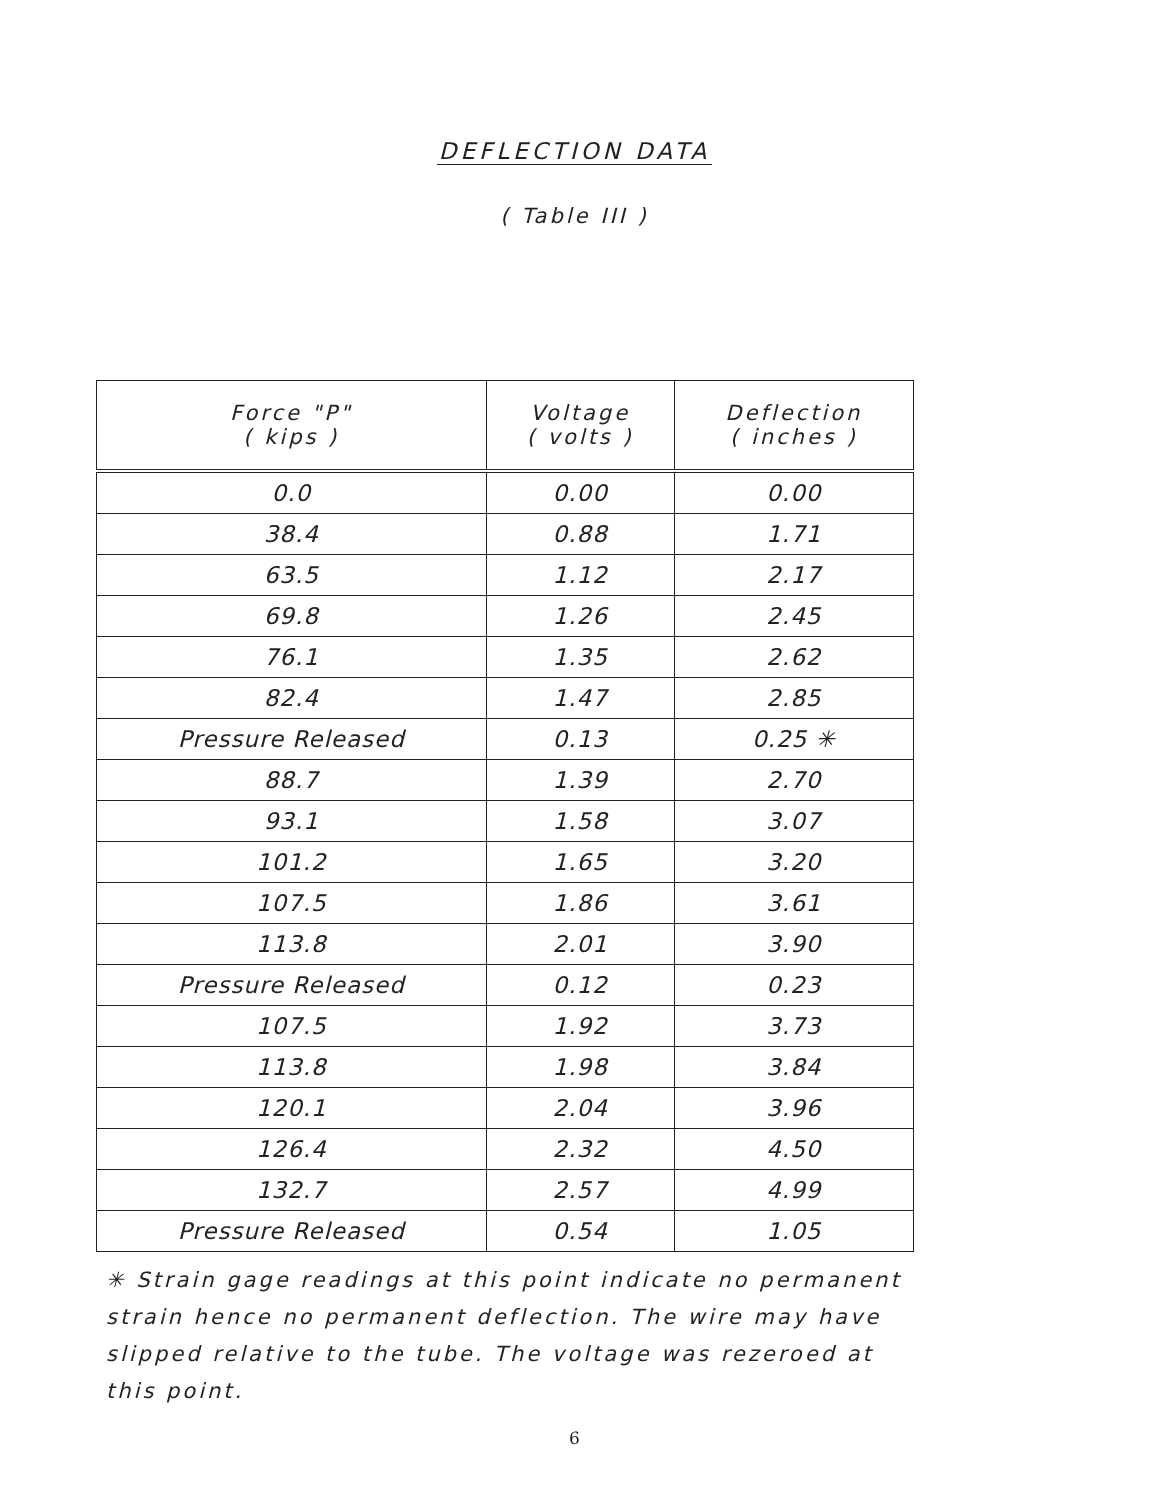DEFLECTION DATA
( Table III )
| Force "P" ( kips ) | Voltage ( volts ) | Deflection ( inches ) |
| --- | --- | --- |
| 0.0 | 0.00 | 0.00 |
| 38.4 | 0.88 | 1.71 |
| 63.5 | 1.12 | 2.17 |
| 69.8 | 1.26 | 2.45 |
| 76.1 | 1.35 | 2.62 |
| 82.4 | 1.47 | 2.85 |
| Pressure Released | 0.13 | 0.25 ✳ |
| 88.7 | 1.39 | 2.70 |
| 93.1 | 1.58 | 3.07 |
| 101.2 | 1.65 | 3.20 |
| 107.5 | 1.86 | 3.61 |
| 113.8 | 2.01 | 3.90 |
| Pressure Released | 0.12 | 0.23 |
| 107.5 | 1.92 | 3.73 |
| 113.8 | 1.98 | 3.84 |
| 120.1 | 2.04 | 3.96 |
| 126.4 | 2.32 | 4.50 |
| 132.7 | 2.57 | 4.99 |
| Pressure Released | 0.54 | 1.05 |
✳ Strain gage readings at this point indicate no permanent strain hence no permanent deflection. The wire may have slipped relative to the tube. The voltage was rezeroed at this point.
6